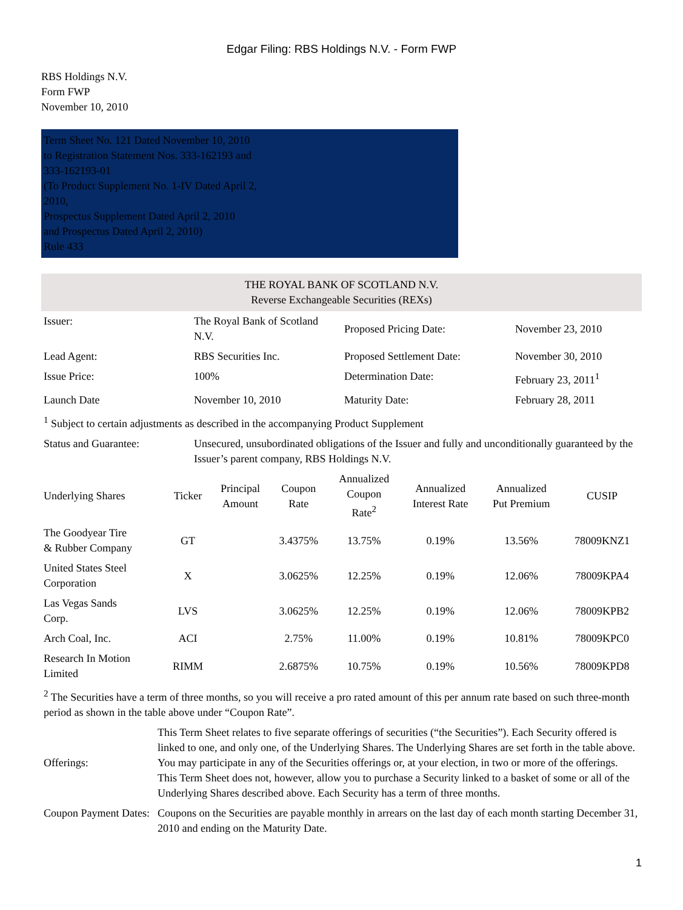Edgar Filing: RBS Holdings N.V. - Form FWP
RBS Holdings N.V.
Form FWP
November 10, 2010
Term Sheet No. 121 Dated November 10, 2010
to Registration Statement Nos. 333-162193 and
333-162193-01
(To Product Supplement No. 1-IV Dated April 2,
2010,
Prospectus Supplement Dated April 2, 2010
and Prospectus Dated April 2, 2010)
Rule 433
THE ROYAL BANK OF SCOTLAND N.V.
Reverse Exchangeable Securities (REXs)
| Issuer: | The Royal Bank of Scotland N.V. | Proposed Pricing Date: | November 23, 2010 |
| Lead Agent: | RBS Securities Inc. | Proposed Settlement Date: | November 30, 2010 |
| Issue Price: | 100% | Determination Date: | February 23, 2011<sup>1</sup> |
| Launch Date | November 10, 2010 | Maturity Date: | February 28, 2011 |
| <sup>1</sup> Subject to certain adjustments as described in the accompanying Product Supplement | | | |
| Status and Guarantee: | Unsecured, unsubordinated obligations of the Issuer and fully and unconditionally guaranteed by the Issuer’s parent company, RBS Holdings N.V. | | |
| Underlying Shares | Ticker | Principal Amount | Coupon Rate | Annualized Coupon Rate<sup>2</sup> | Annualized Interest Rate | Annualized Put Premium | CUSIP |
| --- | --- | --- | --- | --- | --- | --- | --- |
| The Goodyear Tire & Rubber Company | GT | | 3.4375% | 13.75% | 0.19% | 13.56% | 78009KNZ1 |
| United States Steel Corporation | X | | 3.0625% | 12.25% | 0.19% | 12.06% | 78009KPA4 |
| Las Vegas Sands Corp. | LVS | | 3.0625% | 12.25% | 0.19% | 12.06% | 78009KPB2 |
| Arch Coal, Inc. | ACI | | 2.75% | 11.00% | 0.19% | 10.81% | 78009KPC0 |
| Research In Motion Limited | RIMM | | 2.6875% | 10.75% | 0.19% | 10.56% | 78009KPD8 |
| <sup>2</sup> The Securities have a term of three months, so you will receive a pro rated amount of this per annum rate based on such three-month period as shown in the table above under “Coupon Rate”. | |
| Offerings: | This Term Sheet relates to five separate offerings of securities (“the Securities”). Each Security offered is linked to one, and only one, of the Underlying Shares. The Underlying Shares are set forth in the table above. You may participate in any of the Securities offerings or, at your election, in two or more of the offerings. This Term Sheet does not, however, allow you to purchase a Security linked to a basket of some or all of the Underlying Shares described above. Each Security has a term of three months. |
| Coupon Payment Dates: | Coupons on the Securities are payable monthly in arrears on the last day of each month starting December 31, 2010 and ending on the Maturity Date. |
1